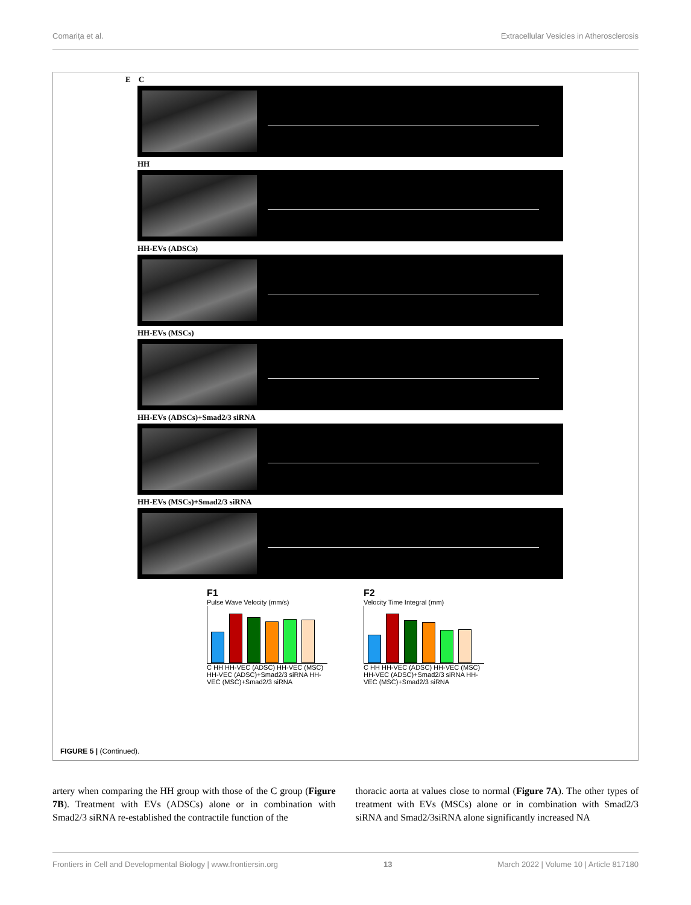Comarița et al. Extracellular Vesicles in Atherosclerosis
E C
HH
HH-EVs (ADSCs)
HH-EVs (MSCs)
HH-EVs (ADSCs)+Smad2/3 siRNA
HH-EVs (MSCs)+Smad2/3 siRNA
F1
Pulse Wave Velocity (mm/s)
C HH HH-VEC (ADSC) HH-VEC (MSC) HH-VEC (ADSC)+Smad2/3 siRNA HH-VEC (MSC)+Smad2/3 siRNA
F2
Velocity Time Integral (mm)
C HH HH-VEC (ADSC) HH-VEC (MSC) HH-VEC (ADSC)+Smad2/3 siRNA HH-VEC (MSC)+Smad2/3 siRNA
FIGURE 5 | (Continued).
artery when comparing the HH group with those of the C group (Figure 7B). Treatment with EVs (ADSCs) alone or in combination with Smad2/3 siRNA re-established the contractile function of the
thoracic aorta at values close to normal (Figure 7A). The other types of treatment with EVs (MSCs) alone or in combination with Smad2/3 siRNA and Smad2/3siRNA alone significantly increased NA
Frontiers in Cell and Developmental Biology | www.frontiersin.org 13 March 2022 | Volume 10 | Article 817180